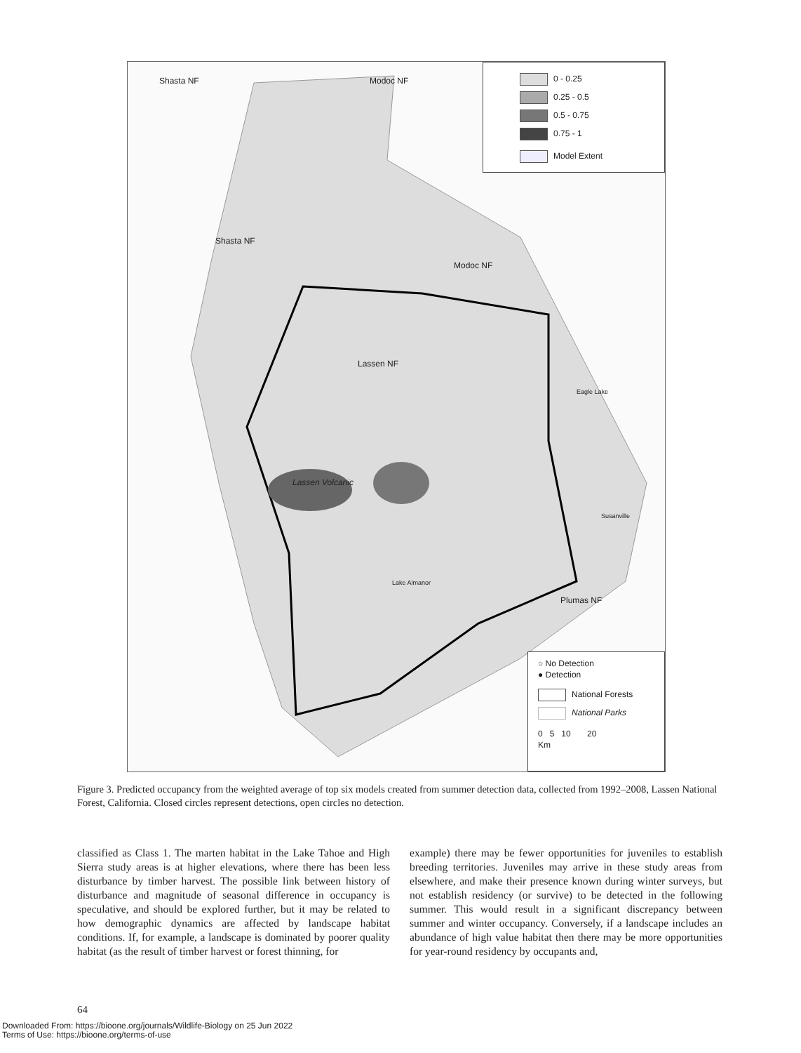Shasta NF Modoc NF
Shasta NF
Modoc NF
Lassen NF
Eagle Lake
Lassen Volcanic
Susanville
Lake Almanor
Plumas NF
0 - 0.25
0.25 - 0.5
0.5 - 0.75
0.75 - 1
Model Extent
○ No Detection
● Detection
National Forests
National Parks
0 5 10 20
Km
Figure 3. Predicted occupancy from the weighted average of top six models created from summer detection data, collected from 1992–2008, Lassen National Forest, California. Closed circles represent detections, open circles no detection.
classified as Class 1. The marten habitat in the Lake Tahoe and High Sierra study areas is at higher elevations, where there has been less disturbance by timber harvest. The possible link between history of disturbance and magnitude of seasonal difference in occupancy is speculative, and should be explored further, but it may be related to how demographic dynamics are affected by landscape habitat conditions. If, for example, a landscape is dominated by poorer quality habitat (as the result of timber harvest or forest thinning, for
example) there may be fewer opportunities for juveniles to establish breeding territories. Juveniles may arrive in these study areas from elsewhere, and make their presence known during winter surveys, but not establish residency (or survive) to be detected in the following summer. This would result in a significant discrepancy between summer and winter occupancy. Conversely, if a landscape includes an abundance of high value habitat then there may be more opportunities for year-round residency by occupants and,
64
Downloaded From: https://bioone.org/journals/Wildlife-Biology on 25 Jun 2022
Terms of Use: https://bioone.org/terms-of-use